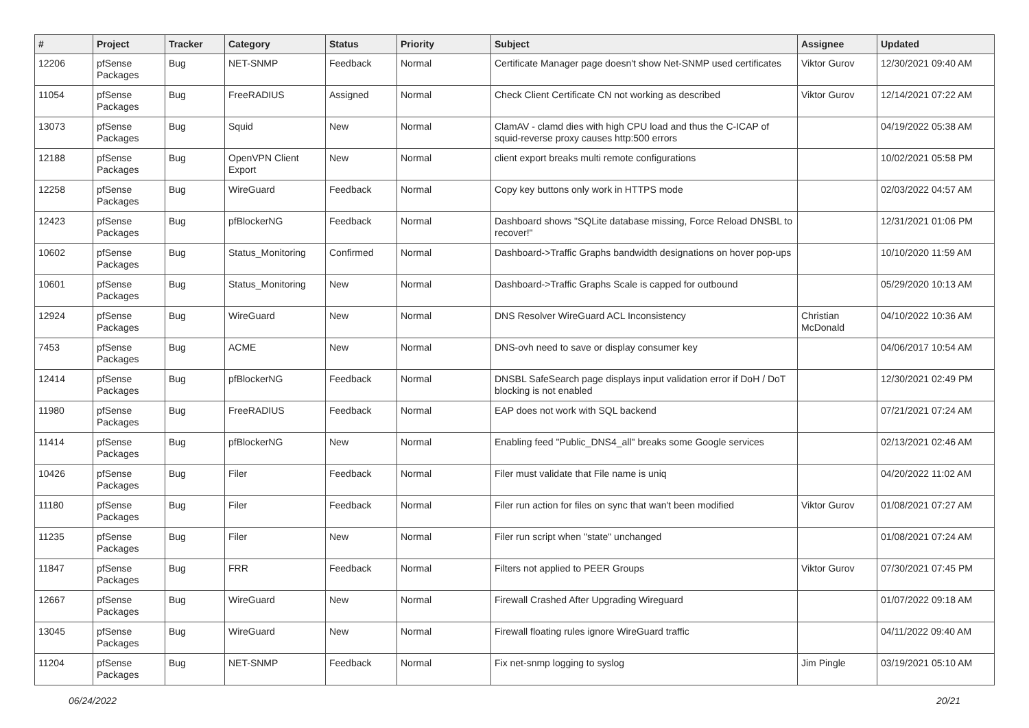| # | Project | Tracker | Category | Status | Priority | Subject | Assignee | Updated |
| --- | --- | --- | --- | --- | --- | --- | --- | --- |
| 12206 | pfSense Packages | Bug | NET-SNMP | Feedback | Normal | Certificate Manager page doesn't show Net-SNMP used certificates | Viktor Gurov | 12/30/2021 09:40 AM |
| 11054 | pfSense Packages | Bug | FreeRADIUS | Assigned | Normal | Check Client Certificate CN not working as described | Viktor Gurov | 12/14/2021 07:22 AM |
| 13073 | pfSense Packages | Bug | Squid | New | Normal | ClamAV - clamd dies with high CPU load and thus the C-ICAP of squid-reverse proxy causes http:500 errors | | 04/19/2022 05:38 AM |
| 12188 | pfSense Packages | Bug | OpenVPN Client Export | New | Normal | client export breaks multi remote configurations | | 10/02/2021 05:58 PM |
| 12258 | pfSense Packages | Bug | WireGuard | Feedback | Normal | Copy key buttons only work in HTTPS mode | | 02/03/2022 04:57 AM |
| 12423 | pfSense Packages | Bug | pfBlockerNG | Feedback | Normal | Dashboard shows "SQLite database missing, Force Reload DNSBL to recover!" | | 12/31/2021 01:06 PM |
| 10602 | pfSense Packages | Bug | Status_Monitoring | Confirmed | Normal | Dashboard->Traffic Graphs bandwidth designations on hover pop-ups | | 10/10/2020 11:59 AM |
| 10601 | pfSense Packages | Bug | Status_Monitoring | New | Normal | Dashboard->Traffic Graphs Scale is capped for outbound | | 05/29/2020 10:13 AM |
| 12924 | pfSense Packages | Bug | WireGuard | New | Normal | DNS Resolver WireGuard ACL Inconsistency | Christian McDonald | 04/10/2022 10:36 AM |
| 7453 | pfSense Packages | Bug | ACME | New | Normal | DNS-ovh need to save or display consumer key | | 04/06/2017 10:54 AM |
| 12414 | pfSense Packages | Bug | pfBlockerNG | Feedback | Normal | DNSBL SafeSearch page displays input validation error if DoH / DoT blocking is not enabled | | 12/30/2021 02:49 PM |
| 11980 | pfSense Packages | Bug | FreeRADIUS | Feedback | Normal | EAP does not work with SQL backend | | 07/21/2021 07:24 AM |
| 11414 | pfSense Packages | Bug | pfBlockerNG | New | Normal | Enabling feed "Public_DNS4_all" breaks some Google services | | 02/13/2021 02:46 AM |
| 10426 | pfSense Packages | Bug | Filer | Feedback | Normal | Filer must validate that File name is uniq | | 04/20/2022 11:02 AM |
| 11180 | pfSense Packages | Bug | Filer | Feedback | Normal | Filer run action for files on sync that wan't been modified | Viktor Gurov | 01/08/2021 07:27 AM |
| 11235 | pfSense Packages | Bug | Filer | New | Normal | Filer run script when "state" unchanged | | 01/08/2021 07:24 AM |
| 11847 | pfSense Packages | Bug | FRR | Feedback | Normal | Filters not applied to PEER Groups | Viktor Gurov | 07/30/2021 07:45 PM |
| 12667 | pfSense Packages | Bug | WireGuard | New | Normal | Firewall Crashed After Upgrading Wireguard | | 01/07/2022 09:18 AM |
| 13045 | pfSense Packages | Bug | WireGuard | New | Normal | Firewall floating rules ignore WireGuard traffic | | 04/11/2022 09:40 AM |
| 11204 | pfSense Packages | Bug | NET-SNMP | Feedback | Normal | Fix net-snmp logging to syslog | Jim Pingle | 03/19/2021 05:10 AM |
06/24/2022 20/21